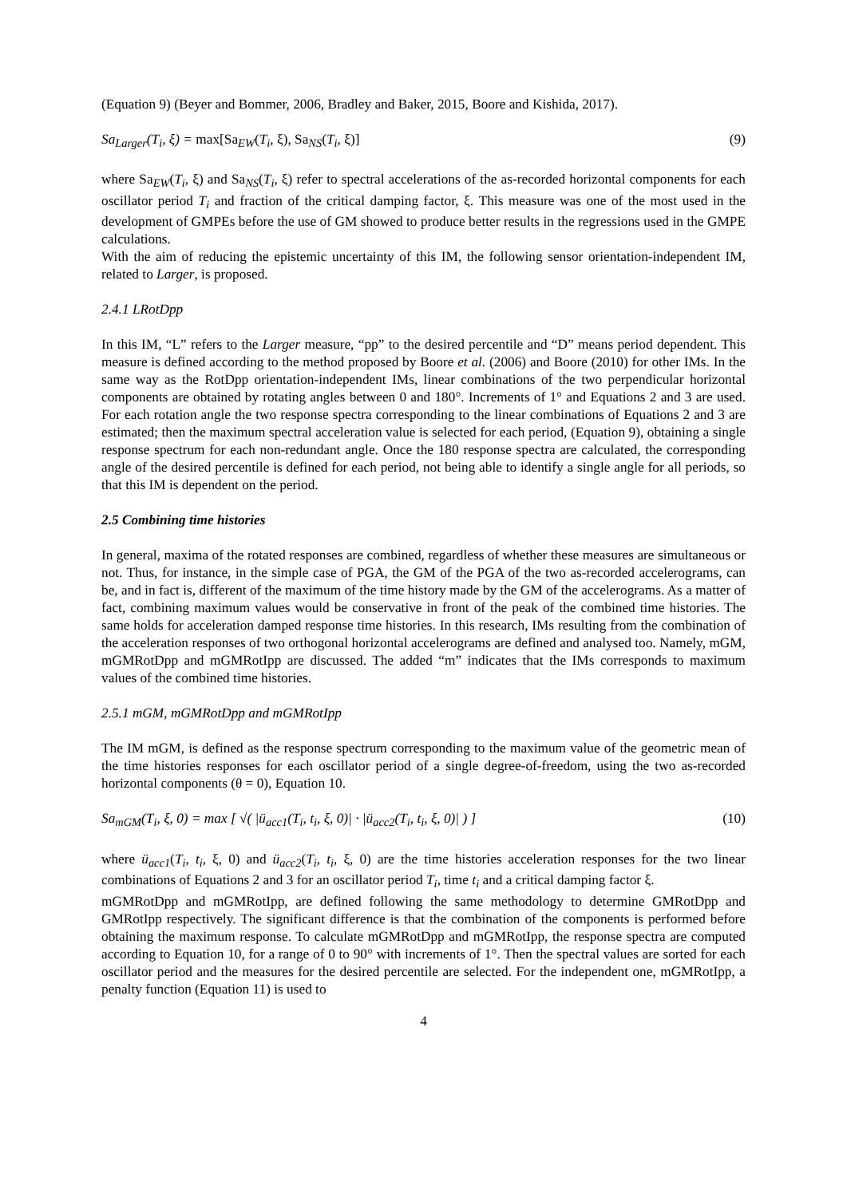(Equation 9) (Beyer and Bommer, 2006, Bradley and Baker, 2015, Boore and Kishida, 2017).
Sa<sub>Larger</sub>(T<sub>i</sub>, ξ) = max[Sa<sub>EW</sub>(T<sub>i</sub>, ξ), Sa<sub>NS</sub>(T<sub>i</sub>, ξ)] (9)
where Sa<sub>EW</sub>(T<sub>i</sub>, ξ) and Sa<sub>NS</sub>(T<sub>i</sub>, ξ) refer to spectral accelerations of the as-recorded horizontal components for each oscillator period T<sub>i</sub> and fraction of the critical damping factor, ξ. This measure was one of the most used in the development of GMPEs before the use of GM showed to produce better results in the regressions used in the GMPE calculations.
With the aim of reducing the epistemic uncertainty of this IM, the following sensor orientation-independent IM, related to Larger, is proposed.
2.4.1 LRotDpp
In this IM, “L” refers to the Larger measure, “pp” to the desired percentile and “D” means period dependent. This measure is defined according to the method proposed by Boore et al. (2006) and Boore (2010) for other IMs. In the same way as the RotDpp orientation-independent IMs, linear combinations of the two perpendicular horizontal components are obtained by rotating angles between 0 and 180°. Increments of 1° and Equations 2 and 3 are used. For each rotation angle the two response spectra corresponding to the linear combinations of Equations 2 and 3 are estimated; then the maximum spectral acceleration value is selected for each period, (Equation 9), obtaining a single response spectrum for each non-redundant angle. Once the 180 response spectra are calculated, the corresponding angle of the desired percentile is defined for each period, not being able to identify a single angle for all periods, so that this IM is dependent on the period.
2.5 Combining time histories
In general, maxima of the rotated responses are combined, regardless of whether these measures are simultaneous or not. Thus, for instance, in the simple case of PGA, the GM of the PGA of the two as-recorded accelerograms, can be, and in fact is, different of the maximum of the time history made by the GM of the accelerograms. As a matter of fact, combining maximum values would be conservative in front of the peak of the combined time histories. The same holds for acceleration damped response time histories. In this research, IMs resulting from the combination of the acceleration responses of two orthogonal horizontal accelerograms are defined and analysed too. Namely, mGM, mGMRotDpp and mGMRotIpp are discussed. The added “m” indicates that the IMs corresponds to maximum values of the combined time histories.
2.5.1 mGM, mGMRotDpp and mGMRotIpp
The IM mGM, is defined as the response spectrum corresponding to the maximum value of the geometric mean of the time histories responses for each oscillator period of a single degree-of-freedom, using the two as-recorded horizontal components (θ = 0), Equation 10.
Sa<sub>mGM</sub>(T<sub>i</sub>, ξ, 0) = max [ √( |ü<sub>acc1</sub>(T<sub>i</sub>, t<sub>i</sub>, ξ, 0)| · |ü<sub>acc2</sub>(T<sub>i</sub>, t<sub>i</sub>, ξ, 0)| ) ] (10)
where ü<sub>acc1</sub>(T<sub>i</sub>, t<sub>i</sub>, ξ, 0) and ü<sub>acc2</sub>(T<sub>i</sub>, t<sub>i</sub>, ξ, 0) are the time histories acceleration responses for the two linear combinations of Equations 2 and 3 for an oscillator period T<sub>i</sub>, time t<sub>i</sub> and a critical damping factor ξ.
mGMRotDpp and mGMRotIpp, are defined following the same methodology to determine GMRotDpp and GMRotIpp respectively. The significant difference is that the combination of the components is performed before obtaining the maximum response. To calculate mGMRotDpp and mGMRotIpp, the response spectra are computed according to Equation 10, for a range of 0 to 90° with increments of 1°. Then the spectral values are sorted for each oscillator period and the measures for the desired percentile are selected. For the independent one, mGMRotIpp, a penalty function (Equation 11) is used to
4